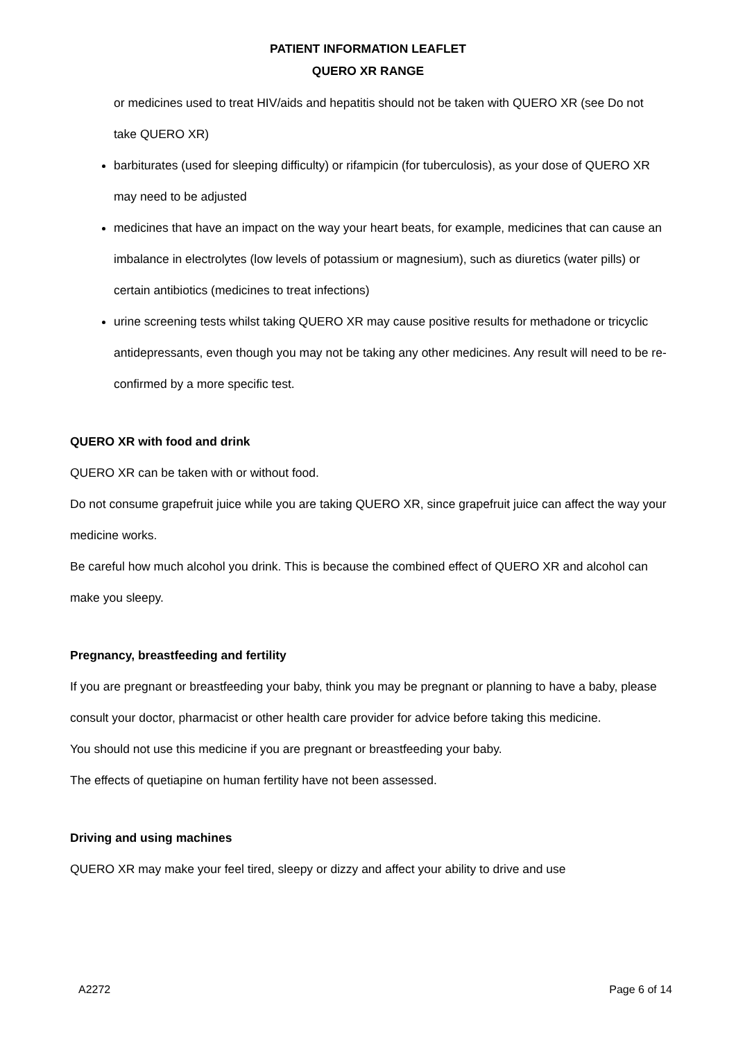PATIENT INFORMATION LEAFLET
QUERO XR RANGE
or medicines used to treat HIV/aids and hepatitis should not be taken with QUERO XR (see Do not take QUERO XR)
barbiturates (used for sleeping difficulty) or rifampicin (for tuberculosis), as your dose of QUERO XR may need to be adjusted
medicines that have an impact on the way your heart beats, for example, medicines that can cause an imbalance in electrolytes (low levels of potassium or magnesium), such as diuretics (water pills) or certain antibiotics (medicines to treat infections)
urine screening tests whilst taking QUERO XR may cause positive results for methadone or tricyclic antidepressants, even though you may not be taking any other medicines. Any result will need to be re-confirmed by a more specific test.
QUERO XR with food and drink
QUERO XR can be taken with or without food.
Do not consume grapefruit juice while you are taking QUERO XR, since grapefruit juice can affect the way your medicine works.
Be careful how much alcohol you drink. This is because the combined effect of QUERO XR and alcohol can make you sleepy.
Pregnancy, breastfeeding and fertility
If you are pregnant or breastfeeding your baby, think you may be pregnant or planning to have a baby, please consult your doctor, pharmacist or other health care provider for advice before taking this medicine.
You should not use this medicine if you are pregnant or breastfeeding your baby.
The effects of quetiapine on human fertility have not been assessed.
Driving and using machines
QUERO XR may make your feel tired, sleepy or dizzy and affect your ability to drive and use
A2272 Page 6 of 14